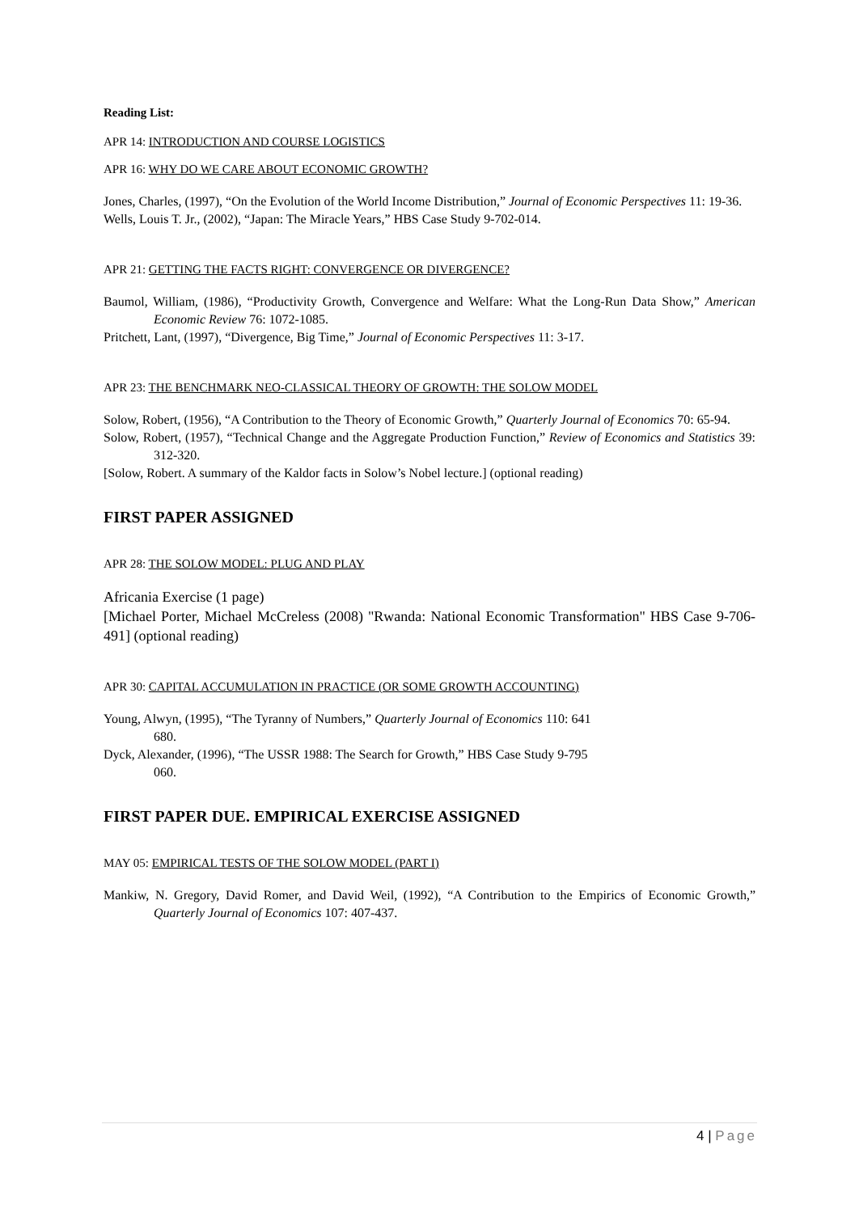Reading List:
APR 14: INTRODUCTION AND COURSE LOGISTICS
APR 16: WHY DO WE CARE ABOUT ECONOMIC GROWTH?
Jones, Charles, (1997), “On the Evolution of the World Income Distribution,” Journal of Economic Perspectives 11: 19-36.
Wells, Louis T. Jr., (2002), “Japan: The Miracle Years,” HBS Case Study 9-702-014.
APR 21: GETTING THE FACTS RIGHT: CONVERGENCE OR DIVERGENCE?
Baumol, William, (1986), “Productivity Growth, Convergence and Welfare: What the Long-Run Data Show,” American Economic Review 76: 1072-1085.
Pritchett, Lant, (1997), “Divergence, Big Time,” Journal of Economic Perspectives 11: 3-17.
APR 23: THE BENCHMARK NEO-CLASSICAL THEORY OF GROWTH: THE SOLOW MODEL
Solow, Robert, (1956), “A Contribution to the Theory of Economic Growth,” Quarterly Journal of Economics 70: 65-94.
Solow, Robert, (1957), “Technical Change and the Aggregate Production Function,” Review of Economics and Statistics 39: 312-320.
[Solow, Robert. A summary of the Kaldor facts in Solow’s Nobel lecture.] (optional reading)
FIRST PAPER ASSIGNED
APR 28: THE SOLOW MODEL: PLUG AND PLAY
Africania Exercise (1 page)
[Michael Porter, Michael McCreless (2008) "Rwanda: National Economic Transformation" HBS Case 9-706-491] (optional reading)
APR 30: CAPITAL ACCUMULATION IN PRACTICE (OR SOME GROWTH ACCOUNTING)
Young, Alwyn, (1995), “The Tyranny of Numbers,” Quarterly Journal of Economics 110: 641
680.
Dyck, Alexander, (1996), “The USSR 1988: The Search for Growth,” HBS Case Study 9-795
060.
FIRST PAPER DUE. EMPIRICAL EXERCISE ASSIGNED
MAY 05: EMPIRICAL TESTS OF THE SOLOW MODEL (PART I)
Mankiw, N. Gregory, David Romer, and David Weil, (1992), “A Contribution to the Empirics of Economic Growth,” Quarterly Journal of Economics 107: 407-437.
4 | Page